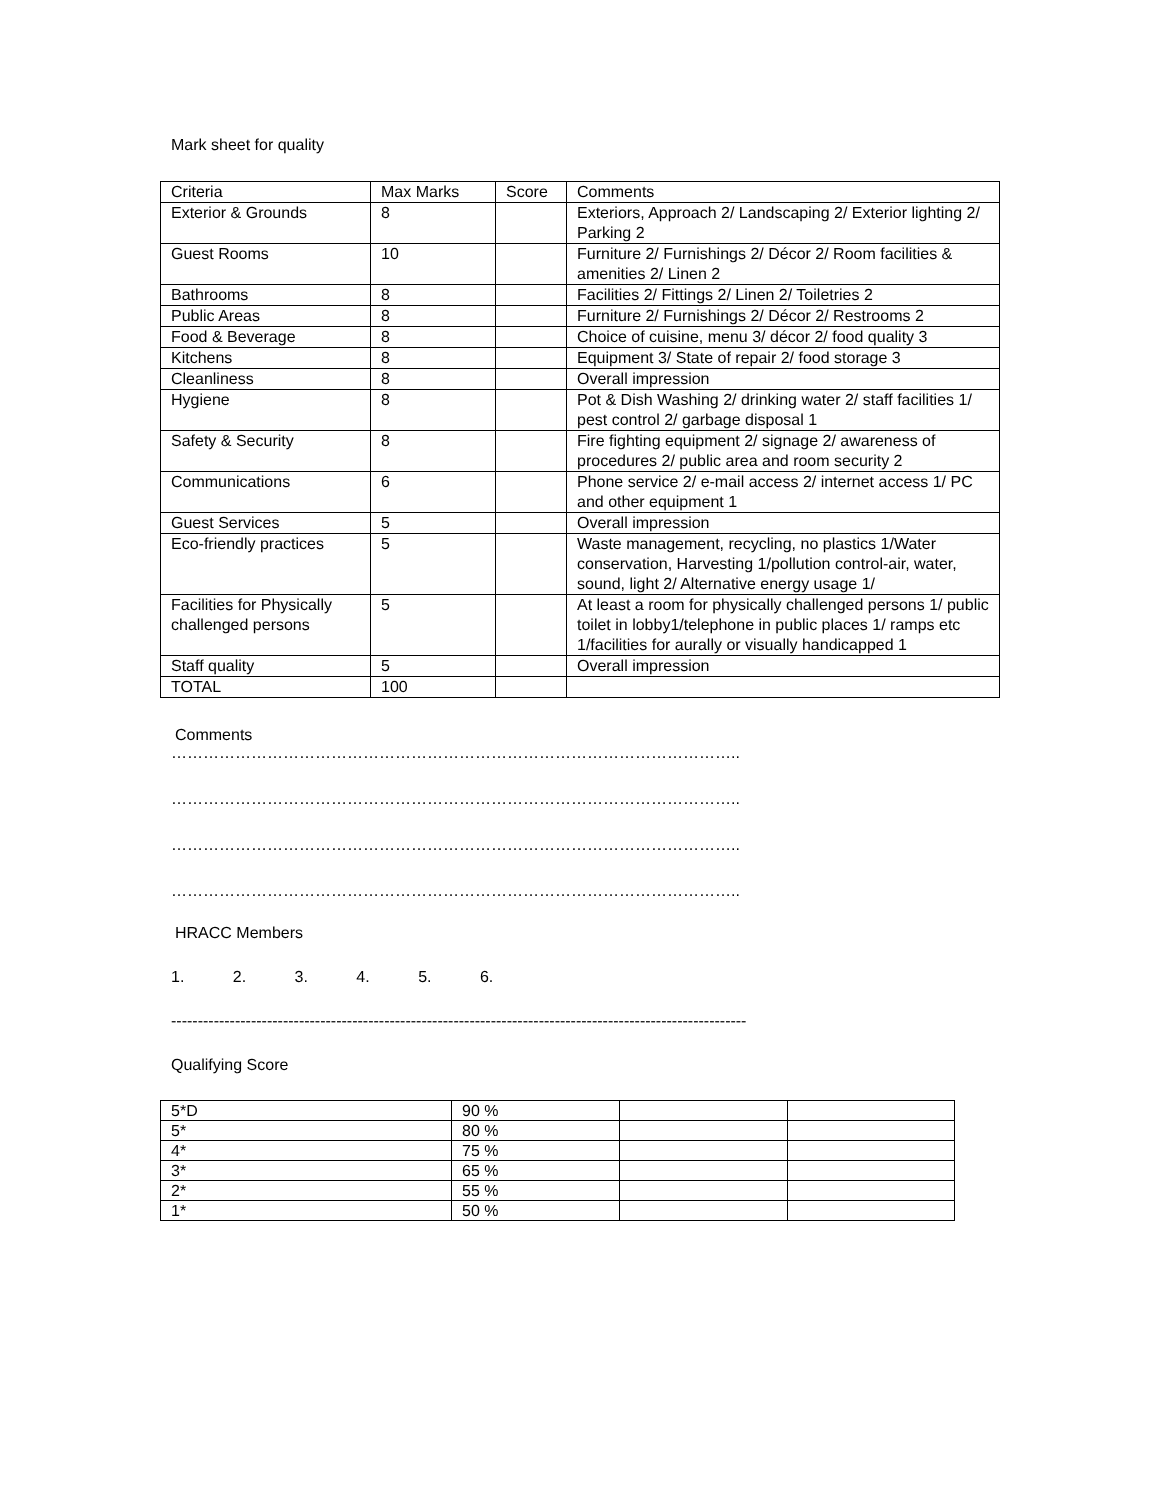Mark sheet for quality
| Criteria | Max Marks | Score | Comments |
| Exterior & Grounds | 8 | | Exteriors, Approach 2/ Landscaping 2/ Exterior lighting 2/ Parking 2 |
| Guest Rooms | 10 | | Furniture 2/ Furnishings 2/ Décor 2/ Room facilities & amenities 2/ Linen 2 |
| Bathrooms | 8 | | Facilities 2/ Fittings 2/ Linen 2/ Toiletries 2 |
| Public Areas | 8 | | Furniture 2/ Furnishings 2/ Décor 2/ Restrooms 2 |
| Food & Beverage | 8 | | Choice of cuisine, menu 3/ décor 2/ food quality 3 |
| Kitchens | 8 | | Equipment 3/ State of repair 2/ food storage 3 |
| Cleanliness | 8 | | Overall impression |
| Hygiene | 8 | | Pot & Dish Washing 2/ drinking water 2/ staff facilities 1/ pest control 2/ garbage disposal 1 |
| Safety & Security | 8 | | Fire fighting equipment 2/ signage 2/ awareness of procedures 2/ public area and room security 2 |
| Communications | 6 | | Phone service 2/ e-mail access 2/ internet access 1/ PC and other equipment 1 |
| Guest Services | 5 | | Overall impression |
| Eco-friendly practices | 5 | | Waste management, recycling, no plastics 1/Water conservation, Harvesting 1/pollution control-air, water, sound, light 2/ Alternative energy usage 1/ |
| Facilities for Physically challenged persons | 5 | | At least a room for physically challenged persons 1/ public toilet in lobby1/telephone in public places 1/ ramps etc 1/facilities for aurally or visually handicapped 1 |
| Staff quality | 5 | | Overall impression |
| TOTAL | 100 | | |
Comments
……………………………………………………………………………………………..
……………………………………………………………………………………………..
……………………………………………………………………………………………..
……………………………………………………………………………………………..
HRACC Members
1. 2. 3. 4. 5. 6.
------------------------------------------------------------------------------------------------------------
Qualifying Score
| 5*D | 90 % | | |
| 5* | 80 % | | |
| 4* | 75 % | | |
| 3* | 65 % | | |
| 2* | 55 % | | |
| 1* | 50 % | | |